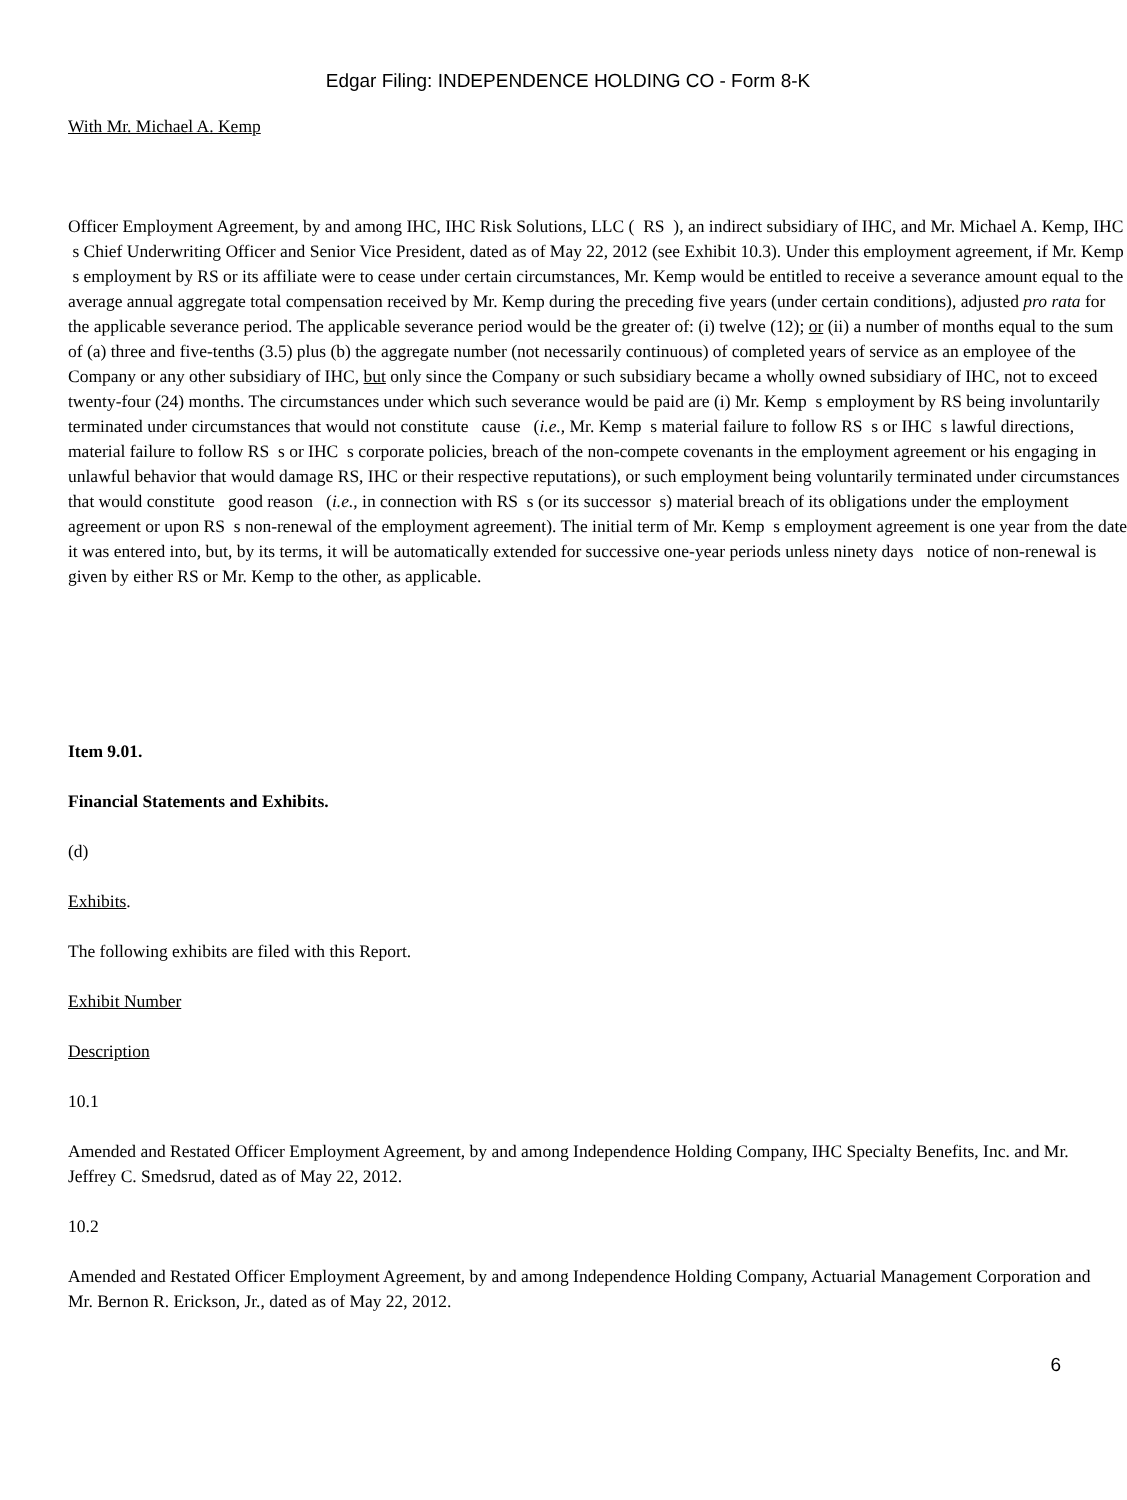Edgar Filing: INDEPENDENCE HOLDING CO - Form 8-K
With Mr. Michael A. Kemp
Officer Employment Agreement, by and among IHC, IHC Risk Solutions, LLC ( RS ), an indirect subsidiary of IHC, and Mr. Michael A. Kemp, IHC s Chief Underwriting Officer and Senior Vice President, dated as of May 22, 2012 (see Exhibit 10.3). Under this employment agreement, if Mr. Kemp s employment by RS or its affiliate were to cease under certain circumstances, Mr. Kemp would be entitled to receive a severance amount equal to the average annual aggregate total compensation received by Mr. Kemp during the preceding five years (under certain conditions), adjusted pro rata for the applicable severance period. The applicable severance period would be the greater of: (i) twelve (12); or (ii) a number of months equal to the sum of (a) three and five-tenths (3.5) plus (b) the aggregate number (not necessarily continuous) of completed years of service as an employee of the Company or any other subsidiary of IHC, but only since the Company or such subsidiary became a wholly owned subsidiary of IHC, not to exceed twenty-four (24) months. The circumstances under which such severance would be paid are (i) Mr. Kemp s employment by RS being involuntarily terminated under circumstances that would not constitute cause (i.e., Mr. Kemp s material failure to follow RS s or IHC s lawful directions, material failure to follow RS s or IHC s corporate policies, breach of the non-compete covenants in the employment agreement or his engaging in unlawful behavior that would damage RS, IHC or their respective reputations), or such employment being voluntarily terminated under circumstances that would constitute good reason (i.e., in connection with RS s (or its successor s) material breach of its obligations under the employment agreement or upon RS s non-renewal of the employment agreement). The initial term of Mr. Kemp s employment agreement is one year from the date it was entered into, but, by its terms, it will be automatically extended for successive one-year periods unless ninety days notice of non-renewal is given by either RS or Mr. Kemp to the other, as applicable.
Item 9.01.
Financial Statements and Exhibits.
(d)
Exhibits.
The following exhibits are filed with this Report.
Exhibit Number
Description
10.1
Amended and Restated Officer Employment Agreement, by and among Independence Holding Company, IHC Specialty Benefits, Inc. and Mr. Jeffrey C. Smedsrud, dated as of May 22, 2012.
10.2
Amended and Restated Officer Employment Agreement, by and among Independence Holding Company, Actuarial Management Corporation and Mr. Bernon R. Erickson, Jr., dated as of May 22, 2012.
6